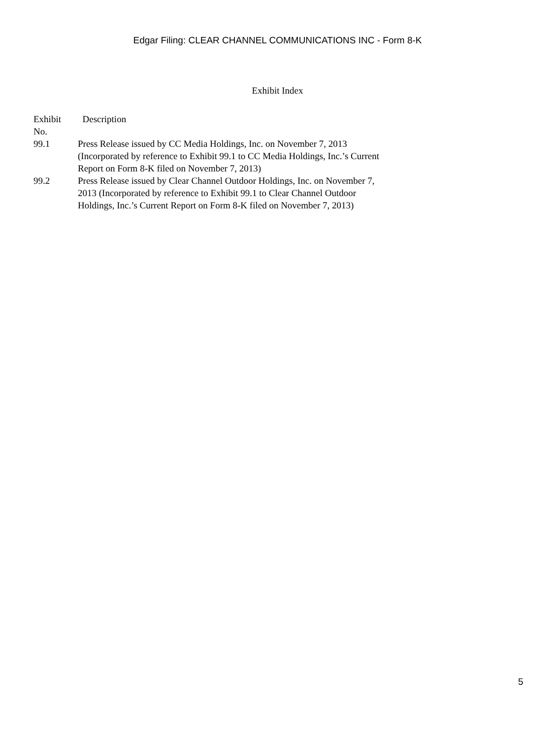Edgar Filing: CLEAR CHANNEL COMMUNICATIONS INC - Form 8-K
Exhibit Index
| Exhibit No. | Description |
| --- | --- |
| 99.1 | Press Release issued by CC Media Holdings, Inc. on November 7, 2013 (Incorporated by reference to Exhibit 99.1 to CC Media Holdings, Inc.’s Current Report on Form 8-K filed on November 7, 2013) |
| 99.2 | Press Release issued by Clear Channel Outdoor Holdings, Inc. on November 7, 2013 (Incorporated by reference to Exhibit 99.1 to Clear Channel Outdoor Holdings, Inc.’s Current Report on Form 8-K filed on November 7, 2013) |
5